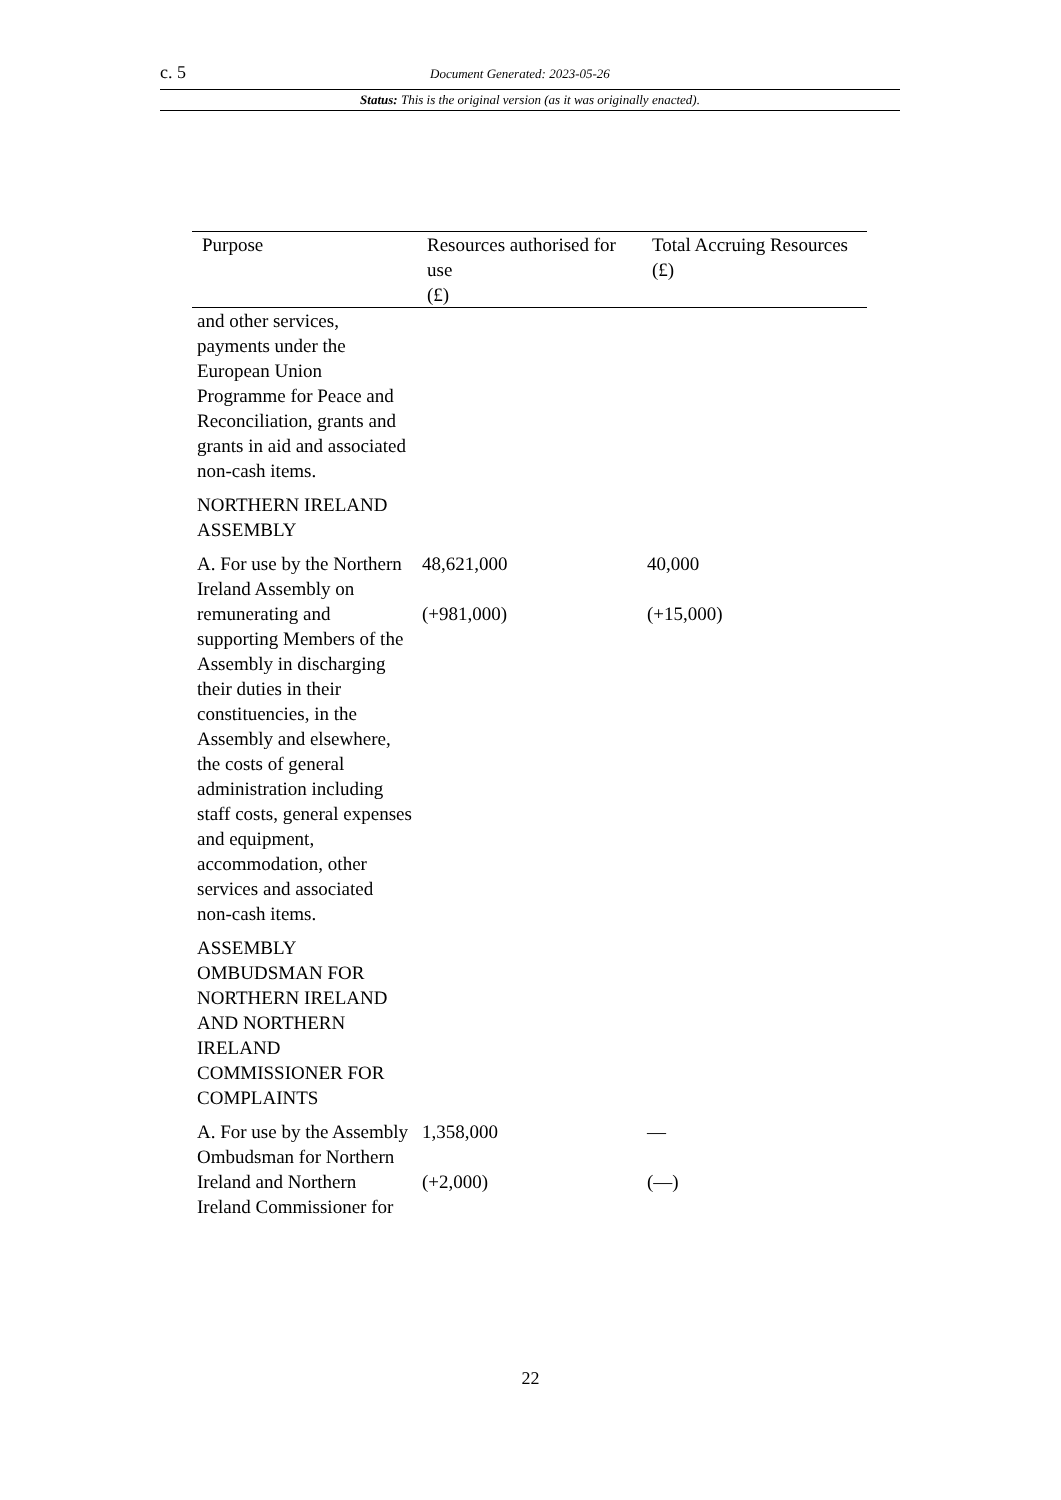c. 5 Document Generated: 2023-05-26
Status: This is the original version (as it was originally enacted).
| Purpose | Resources authorised for use (£) | Total Accruing Resources (£) |
| --- | --- | --- |
| and other services, payments under the European Union Programme for Peace and Reconciliation, grants and grants in aid and associated non-cash items. | | |
| NORTHERN IRELAND ASSEMBLY | | |
| A. For use by the Northern Ireland Assembly on remunerating and supporting Members of the Assembly in discharging their duties in their constituencies, in the Assembly and elsewhere, the costs of general administration including staff costs, general expenses and equipment, accommodation, other services and associated non-cash items. | 48,621,000 (+981,000) | 40,000 (+15,000) |
| ASSEMBLY OMBUDSMAN FOR NORTHERN IRELAND AND NORTHERN IRELAND COMMISSIONER FOR COMPLAINTS | | |
| A. For use by the Assembly Ombudsman for Northern Ireland and Northern Ireland Commissioner for | 1,358,000 (+2,000) | — (—) |
22